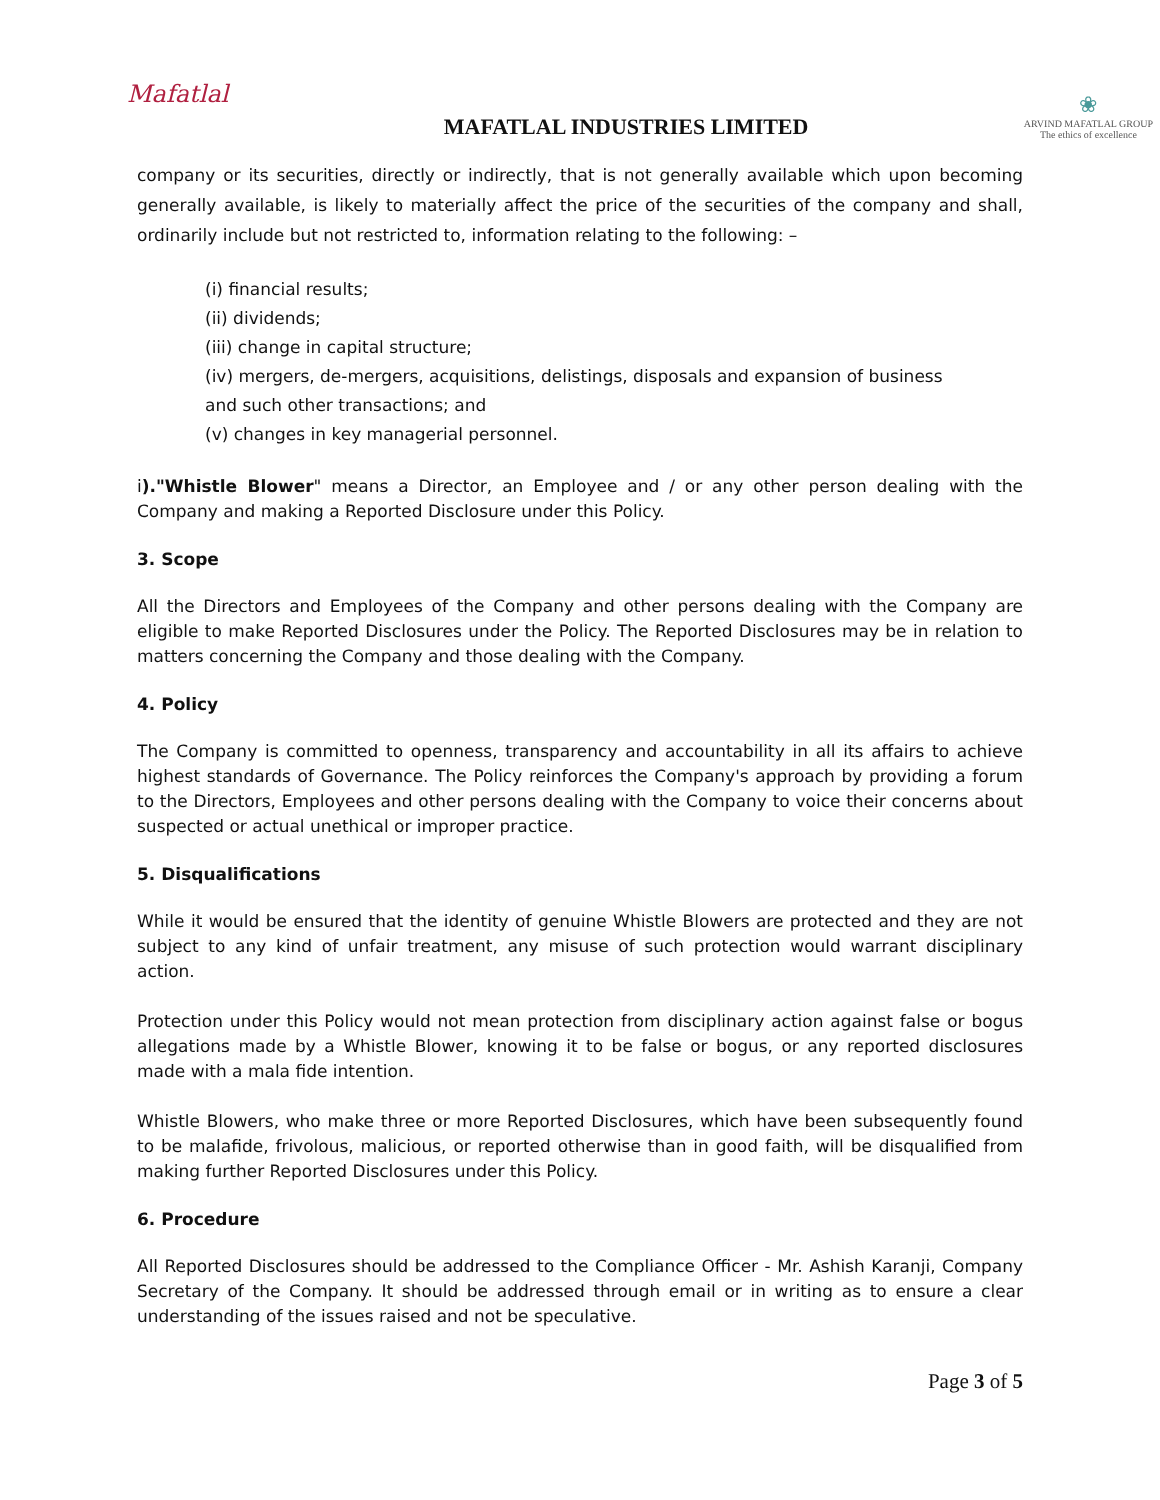Mafatlal
MAFATLAL INDUSTRIES LIMITED
❀
ARVIND MAFATLAL GROUP
The ethics of excellence
company or its securities, directly or indirectly, that is not generally available which upon becoming generally available, is likely to materially affect the price of the securities of the company and shall, ordinarily include but not restricted to, information relating to the following: –
(i) financial results;
(ii) dividends;
(iii) change in capital structure;
(iv) mergers, de-mergers, acquisitions, delistings, disposals and expansion of business
and such other transactions; and
(v) changes in key managerial personnel.
i)."Whistle Blower" means a Director, an Employee and / or any other person dealing with the Company and making a Reported Disclosure under this Policy.
3. Scope
All the Directors and Employees of the Company and other persons dealing with the Company are eligible to make Reported Disclosures under the Policy. The Reported Disclosures may be in relation to matters concerning the Company and those dealing with the Company.
4. Policy
The Company is committed to openness, transparency and accountability in all its affairs to achieve highest standards of Governance. The Policy reinforces the Company's approach by providing a forum to the Directors, Employees and other persons dealing with the Company to voice their concerns about suspected or actual unethical or improper practice.
5. Disqualifications
While it would be ensured that the identity of genuine Whistle Blowers are protected and they are not subject to any kind of unfair treatment, any misuse of such protection would warrant disciplinary action.
Protection under this Policy would not mean protection from disciplinary action against false or bogus allegations made by a Whistle Blower, knowing it to be false or bogus, or any reported disclosures made with a mala fide intention.
Whistle Blowers, who make three or more Reported Disclosures, which have been subsequently found to be malafide, frivolous, malicious, or reported otherwise than in good faith, will be disqualified from making further Reported Disclosures under this Policy.
6. Procedure
All Reported Disclosures should be addressed to the Compliance Officer - Mr. Ashish Karanji, Company Secretary of the Company. It should be addressed through email or in writing as to ensure a clear understanding of the issues raised and not be speculative.
Page 3 of 5